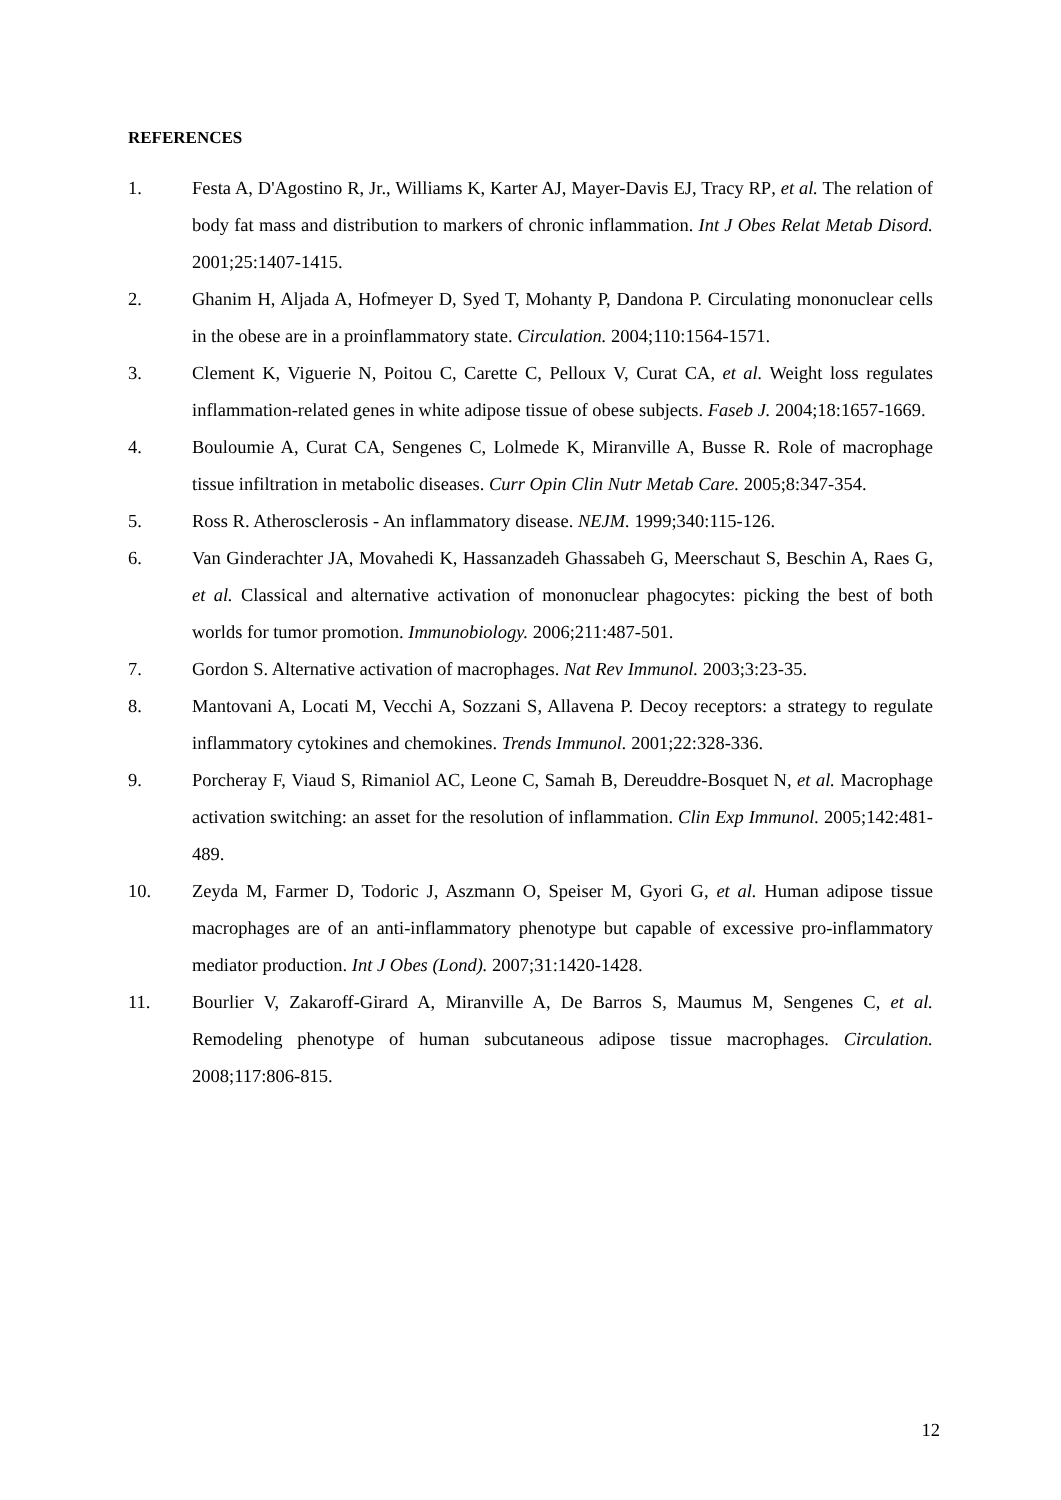REFERENCES
1. Festa A, D'Agostino R, Jr., Williams K, Karter AJ, Mayer-Davis EJ, Tracy RP, et al. The relation of body fat mass and distribution to markers of chronic inflammation. Int J Obes Relat Metab Disord. 2001;25:1407-1415.
2. Ghanim H, Aljada A, Hofmeyer D, Syed T, Mohanty P, Dandona P. Circulating mononuclear cells in the obese are in a proinflammatory state. Circulation. 2004;110:1564-1571.
3. Clement K, Viguerie N, Poitou C, Carette C, Pelloux V, Curat CA, et al. Weight loss regulates inflammation-related genes in white adipose tissue of obese subjects. Faseb J. 2004;18:1657-1669.
4. Bouloumie A, Curat CA, Sengenes C, Lolmede K, Miranville A, Busse R. Role of macrophage tissue infiltration in metabolic diseases. Curr Opin Clin Nutr Metab Care. 2005;8:347-354.
5. Ross R. Atherosclerosis - An inflammatory disease. NEJM. 1999;340:115-126.
6. Van Ginderachter JA, Movahedi K, Hassanzadeh Ghassabeh G, Meerschaut S, Beschin A, Raes G, et al. Classical and alternative activation of mononuclear phagocytes: picking the best of both worlds for tumor promotion. Immunobiology. 2006;211:487-501.
7. Gordon S. Alternative activation of macrophages. Nat Rev Immunol. 2003;3:23-35.
8. Mantovani A, Locati M, Vecchi A, Sozzani S, Allavena P. Decoy receptors: a strategy to regulate inflammatory cytokines and chemokines. Trends Immunol. 2001;22:328-336.
9. Porcheray F, Viaud S, Rimaniol AC, Leone C, Samah B, Dereuddre-Bosquet N, et al. Macrophage activation switching: an asset for the resolution of inflammation. Clin Exp Immunol. 2005;142:481-489.
10. Zeyda M, Farmer D, Todoric J, Aszmann O, Speiser M, Gyori G, et al. Human adipose tissue macrophages are of an anti-inflammatory phenotype but capable of excessive pro-inflammatory mediator production. Int J Obes (Lond). 2007;31:1420-1428.
11. Bourlier V, Zakaroff-Girard A, Miranville A, De Barros S, Maumus M, Sengenes C, et al. Remodeling phenotype of human subcutaneous adipose tissue macrophages. Circulation. 2008;117:806-815.
12